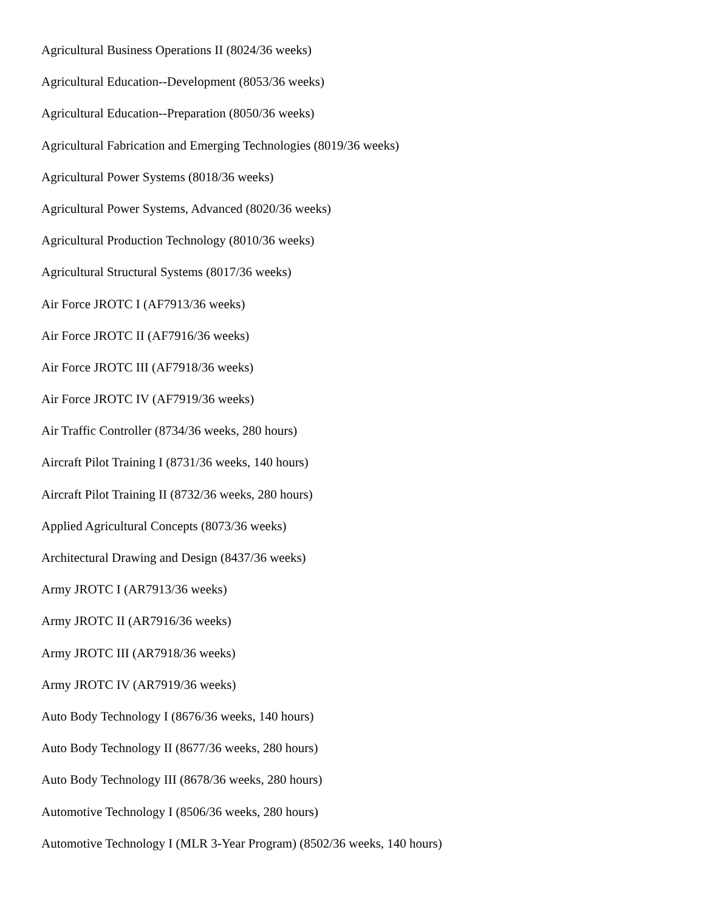Agricultural Business Operations II (8024/36 weeks)
Agricultural Education--Development (8053/36 weeks)
Agricultural Education--Preparation (8050/36 weeks)
Agricultural Fabrication and Emerging Technologies (8019/36 weeks)
Agricultural Power Systems (8018/36 weeks)
Agricultural Power Systems, Advanced (8020/36 weeks)
Agricultural Production Technology (8010/36 weeks)
Agricultural Structural Systems (8017/36 weeks)
Air Force JROTC I (AF7913/36 weeks)
Air Force JROTC II (AF7916/36 weeks)
Air Force JROTC III (AF7918/36 weeks)
Air Force JROTC IV (AF7919/36 weeks)
Air Traffic Controller (8734/36 weeks, 280 hours)
Aircraft Pilot Training I (8731/36 weeks, 140 hours)
Aircraft Pilot Training II (8732/36 weeks, 280 hours)
Applied Agricultural Concepts (8073/36 weeks)
Architectural Drawing and Design (8437/36 weeks)
Army JROTC I (AR7913/36 weeks)
Army JROTC II (AR7916/36 weeks)
Army JROTC III (AR7918/36 weeks)
Army JROTC IV (AR7919/36 weeks)
Auto Body Technology I (8676/36 weeks, 140 hours)
Auto Body Technology II (8677/36 weeks, 280 hours)
Auto Body Technology III (8678/36 weeks, 280 hours)
Automotive Technology I (8506/36 weeks, 280 hours)
Automotive Technology I (MLR 3-Year Program) (8502/36 weeks, 140 hours)